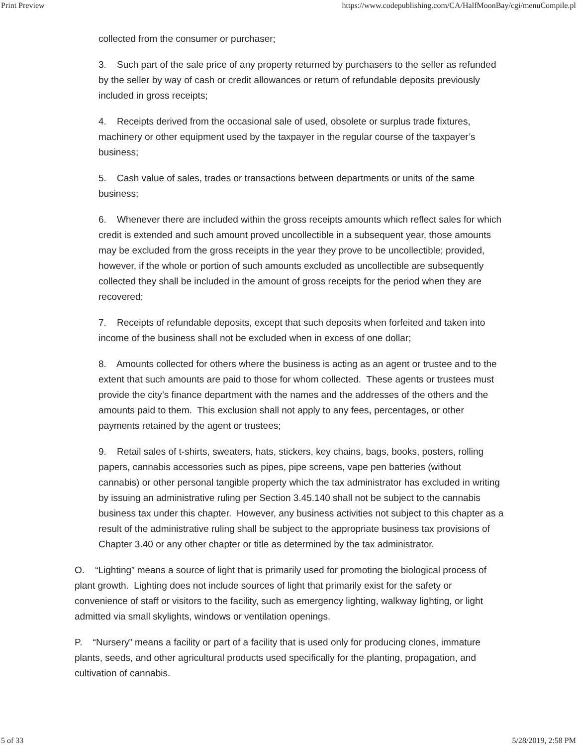Print Preview https://www.codepublishing.com/CA/HalfMoonBay/cgi/menuCompile.pl
collected from the consumer or purchaser;
3. Such part of the sale price of any property returned by purchasers to the seller as refunded by the seller by way of cash or credit allowances or return of refundable deposits previously included in gross receipts;
4. Receipts derived from the occasional sale of used, obsolete or surplus trade fixtures, machinery or other equipment used by the taxpayer in the regular course of the taxpayer’s business;
5. Cash value of sales, trades or transactions between departments or units of the same business;
6. Whenever there are included within the gross receipts amounts which reflect sales for which credit is extended and such amount proved uncollectible in a subsequent year, those amounts may be excluded from the gross receipts in the year they prove to be uncollectible; provided, however, if the whole or portion of such amounts excluded as uncollectible are subsequently collected they shall be included in the amount of gross receipts for the period when they are recovered;
7. Receipts of refundable deposits, except that such deposits when forfeited and taken into income of the business shall not be excluded when in excess of one dollar;
8. Amounts collected for others where the business is acting as an agent or trustee and to the extent that such amounts are paid to those for whom collected. These agents or trustees must provide the city’s finance department with the names and the addresses of the others and the amounts paid to them. This exclusion shall not apply to any fees, percentages, or other payments retained by the agent or trustees;
9. Retail sales of t-shirts, sweaters, hats, stickers, key chains, bags, books, posters, rolling papers, cannabis accessories such as pipes, pipe screens, vape pen batteries (without cannabis) or other personal tangible property which the tax administrator has excluded in writing by issuing an administrative ruling per Section 3.45.140 shall not be subject to the cannabis business tax under this chapter. However, any business activities not subject to this chapter as a result of the administrative ruling shall be subject to the appropriate business tax provisions of Chapter 3.40 or any other chapter or title as determined by the tax administrator.
O. “Lighting” means a source of light that is primarily used for promoting the biological process of plant growth. Lighting does not include sources of light that primarily exist for the safety or convenience of staff or visitors to the facility, such as emergency lighting, walkway lighting, or light admitted via small skylights, windows or ventilation openings.
P. “Nursery” means a facility or part of a facility that is used only for producing clones, immature plants, seeds, and other agricultural products used specifically for the planting, propagation, and cultivation of cannabis.
5 of 33 5/28/2019, 2:58 PM